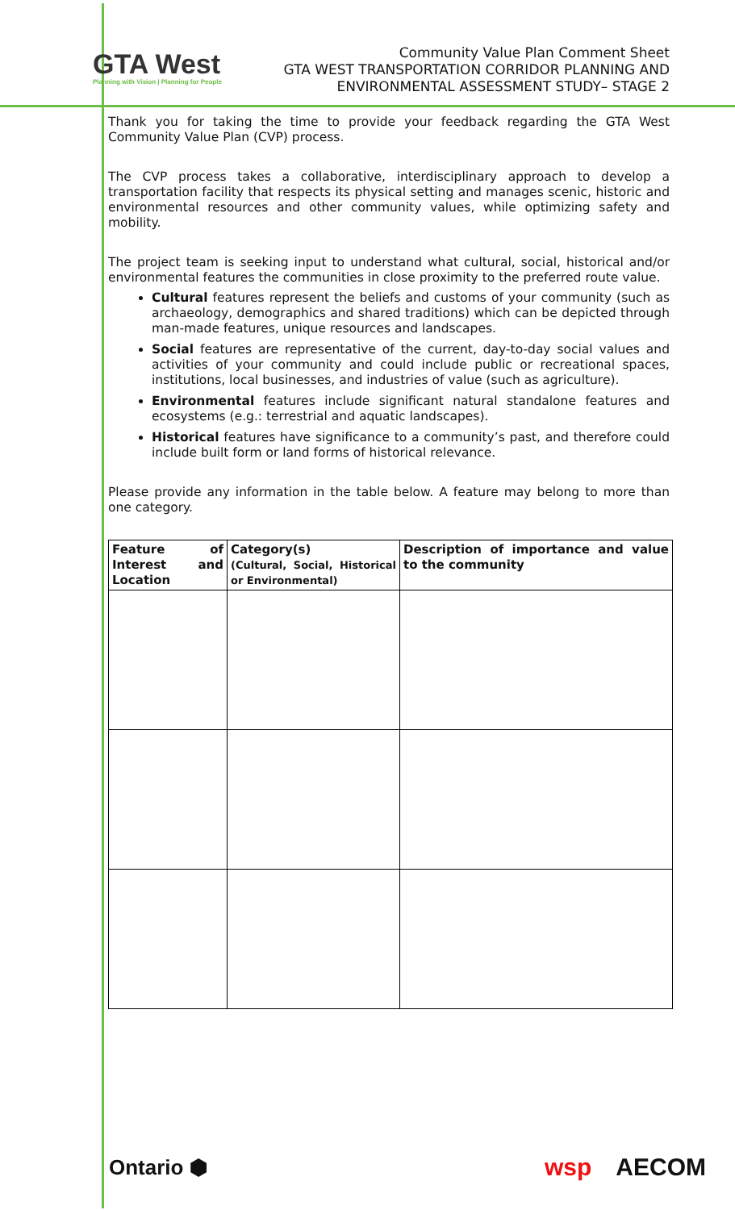GTA West
Planning with Vision | Planning for People
Community Value Plan Comment Sheet
GTA WEST TRANSPORTATION CORRIDOR PLANNING AND
ENVIRONMENTAL ASSESSMENT STUDY– STAGE 2
Thank you for taking the time to provide your feedback regarding the GTA West Community Value Plan (CVP) process.
The CVP process takes a collaborative, interdisciplinary approach to develop a transportation facility that respects its physical setting and manages scenic, historic and environmental resources and other community values, while optimizing safety and mobility.
The project team is seeking input to understand what cultural, social, historical and/or environmental features the communities in close proximity to the preferred route value.
Cultural features represent the beliefs and customs of your community (such as archaeology, demographics and shared traditions) which can be depicted through man-made features, unique resources and landscapes.
Social features are representative of the current, day-to-day social values and activities of your community and could include public or recreational spaces, institutions, local businesses, and industries of value (such as agriculture).
Environmental features include significant natural standalone features and ecosystems (e.g.: terrestrial and aquatic landscapes).
Historical features have significance to a community’s past, and therefore could include built form or land forms of historical relevance.
Please provide any information in the table below. A feature may belong to more than one category.
| Feature of Interest and Location | Category(s) (Cultural, Social, Historical or Environmental) | Description of importance and value to the community |
| --- | --- | --- |
Ontario ⬢ wsp AECOM